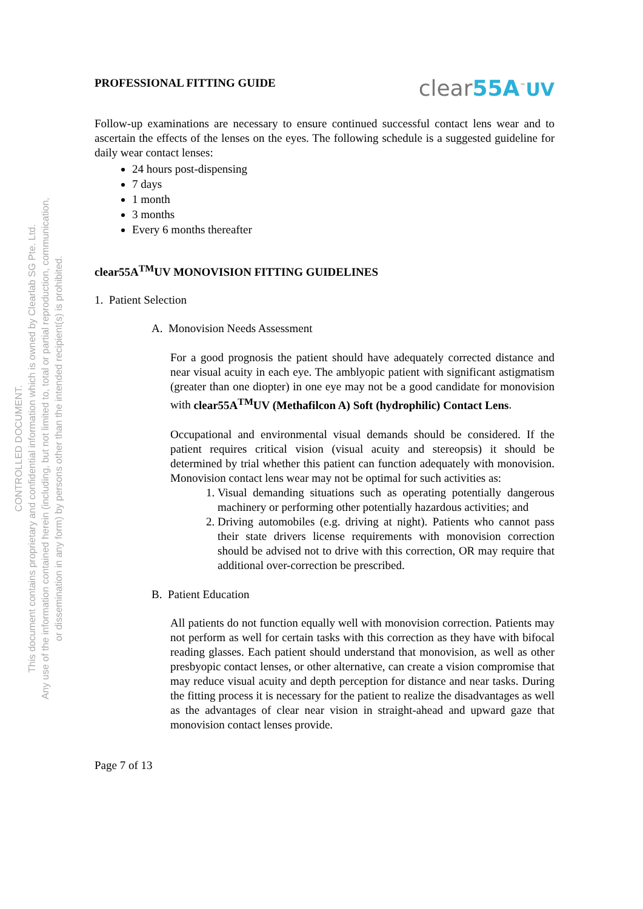CONTROLLED DOCUMENT.
This document contains proprietary and confidential information which is owned by Clearlab SG Pte. Ltd.
Any use of the information contained herein (including, but not limited to, total or partial reproduction, communication,
or dissemination in any form) by persons other than the intended recipient(s) is prohibited.
PROFESSIONAL FITTING GUIDE
clear55A<sup>™</sup>UV
Follow-up examinations are necessary to ensure continued successful contact lens wear and to ascertain the effects of the lenses on the eyes. The following schedule is a suggested guideline for daily wear contact lenses:
24 hours post-dispensing
7 days
1 month
3 months
Every 6 months thereafter
clear55A<sup>TM</sup>UV MONOVISION FITTING GUIDELINES
1. Patient Selection
A. Monovision Needs Assessment
For a good prognosis the patient should have adequately corrected distance and near visual acuity in each eye. The amblyopic patient with significant astigmatism (greater than one diopter) in one eye may not be a good candidate for monovision with clear55A<sup>TM</sup>UV (Methafilcon A) Soft (hydrophilic) Contact Lens.
Occupational and environmental visual demands should be considered. If the patient requires critical vision (visual acuity and stereopsis) it should be determined by trial whether this patient can function adequately with monovision. Monovision contact lens wear may not be optimal for such activities as:
1. Visual demanding situations such as operating potentially dangerous machinery or performing other potentially hazardous activities; and
2. Driving automobiles (e.g. driving at night). Patients who cannot pass their state drivers license requirements with monovision correction should be advised not to drive with this correction, OR may require that additional over-correction be prescribed.
B. Patient Education
All patients do not function equally well with monovision correction. Patients may not perform as well for certain tasks with this correction as they have with bifocal reading glasses. Each patient should understand that monovision, as well as other presbyopic contact lenses, or other alternative, can create a vision compromise that may reduce visual acuity and depth perception for distance and near tasks. During the fitting process it is necessary for the patient to realize the disadvantages as well as the advantages of clear near vision in straight-ahead and upward gaze that monovision contact lenses provide.
Page 7 of 13